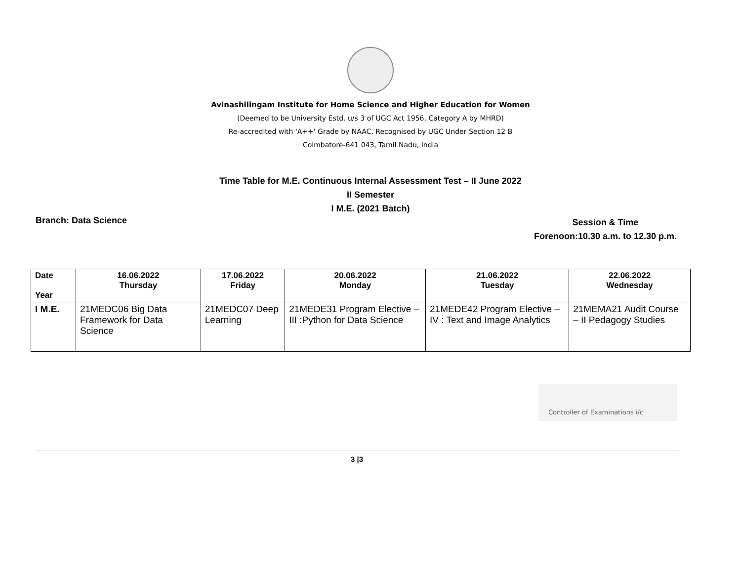Avinashilingam Institute for Home Science and Higher Education for Women
(Deemed to be University Estd. u/s 3 of UGC Act 1956, Category A by MHRD)
Re-accredited with 'A++' Grade by NAAC. Recognised by UGC Under Section 12 B
Coimbatore-641 043, Tamil Nadu, India
Time Table for M.E. Continuous Internal Assessment Test – II June 2022
II Semester
I M.E. (2021 Batch)
Branch: Data Science
Session & Time
Forenoon:10.30 a.m. to 12.30 p.m.
| Date Year | 16.06.2022 Thursday | 17.06.2022 Friday | 20.06.2022 Monday | 21.06.2022 Tuesday | 22.06.2022 Wednesday |
| --- | --- | --- | --- | --- | --- |
| I M.E. | 21MEDC06 Big Data Framework for Data Science | 21MEDC07 Deep Learning | 21MEDE31 Program Elective – III :Python for Data Science | 21MEDE42 Program Elective – IV : Text and Image Analytics | 21MEMA21 Audit Course – II Pedagogy Studies |
Controller of Examinations i/c
3 |3